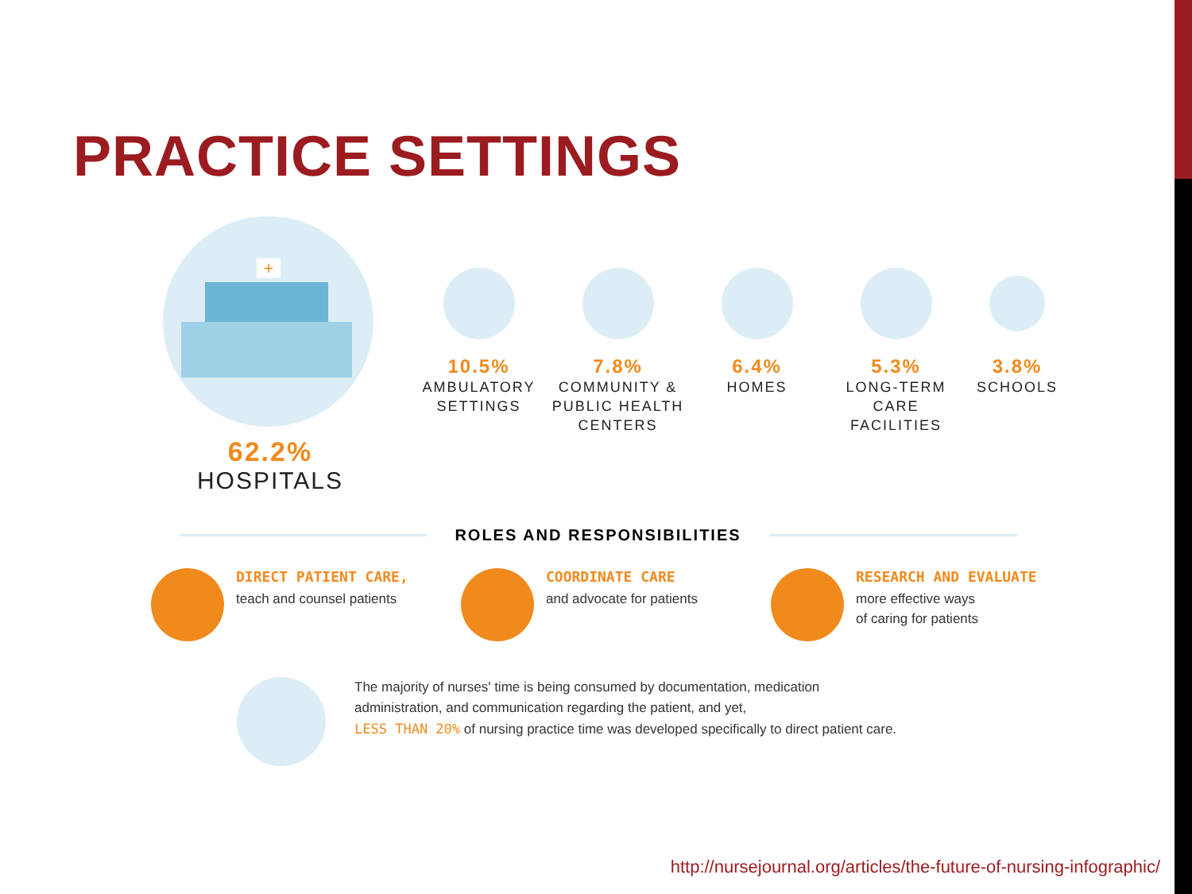PRACTICE SETTINGS
+
62.2%
HOSPITALS
10.5%
AMBULATORY
SETTINGS
7.8%
COMMUNITY &
PUBLIC HEALTH
CENTERS
6.4%
HOMES
5.3%
LONG-TERM
CARE FACILITIES
3.8%
SCHOOLS
ROLES AND RESPONSIBILITIES
DIRECT PATIENT CARE,
teach and counsel patients
COORDINATE CARE
and advocate for patients
RESEARCH AND EVALUATE
more effective ways
of caring for patients
The majority of nurses' time is being consumed by documentation, medication
administration, and communication regarding the patient, and yet,
LESS THAN 20% of nursing practice time was developed specifically to direct patient care.
http://nursejournal.org/articles/the-future-of-nursing-infographic/